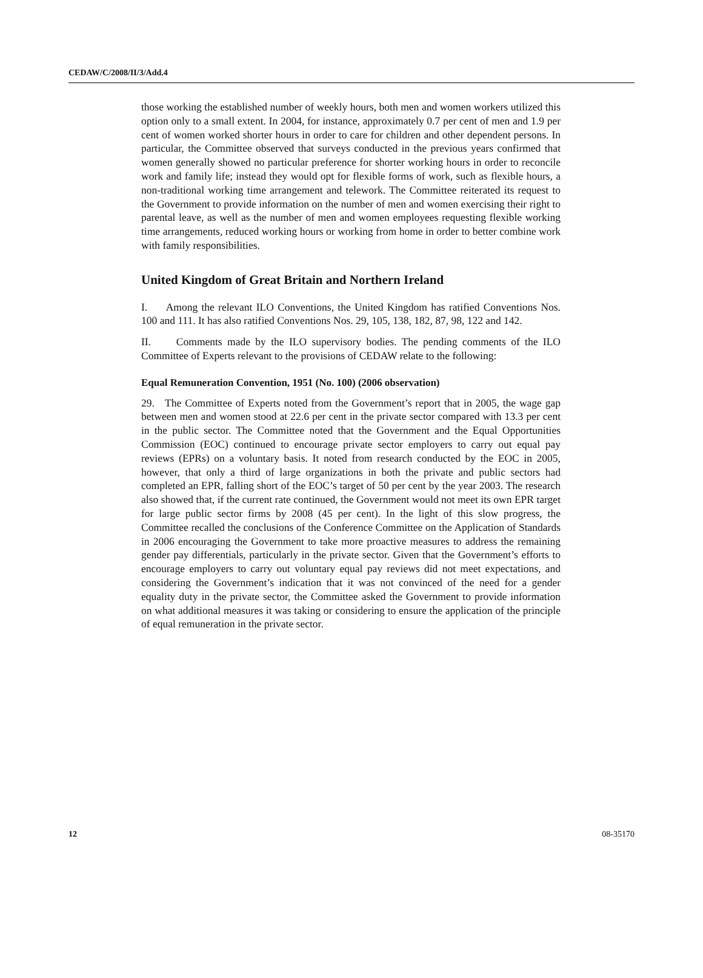CEDAW/C/2008/II/3/Add.4
those working the established number of weekly hours, both men and women workers utilized this option only to a small extent. In 2004, for instance, approximately 0.7 per cent of men and 1.9 per cent of women worked shorter hours in order to care for children and other dependent persons. In particular, the Committee observed that surveys conducted in the previous years confirmed that women generally showed no particular preference for shorter working hours in order to reconcile work and family life; instead they would opt for flexible forms of work, such as flexible hours, a non-traditional working time arrangement and telework. The Committee reiterated its request to the Government to provide information on the number of men and women exercising their right to parental leave, as well as the number of men and women employees requesting flexible working time arrangements, reduced working hours or working from home in order to better combine work with family responsibilities.
United Kingdom of Great Britain and Northern Ireland
I. Among the relevant ILO Conventions, the United Kingdom has ratified Conventions Nos. 100 and 111. It has also ratified Conventions Nos. 29, 105, 138, 182, 87, 98, 122 and 142.
II. Comments made by the ILO supervisory bodies. The pending comments of the ILO Committee of Experts relevant to the provisions of CEDAW relate to the following:
Equal Remuneration Convention, 1951 (No. 100) (2006 observation)
29. The Committee of Experts noted from the Government’s report that in 2005, the wage gap between men and women stood at 22.6 per cent in the private sector compared with 13.3 per cent in the public sector. The Committee noted that the Government and the Equal Opportunities Commission (EOC) continued to encourage private sector employers to carry out equal pay reviews (EPRs) on a voluntary basis. It noted from research conducted by the EOC in 2005, however, that only a third of large organizations in both the private and public sectors had completed an EPR, falling short of the EOC’s target of 50 per cent by the year 2003. The research also showed that, if the current rate continued, the Government would not meet its own EPR target for large public sector firms by 2008 (45 per cent). In the light of this slow progress, the Committee recalled the conclusions of the Conference Committee on the Application of Standards in 2006 encouraging the Government to take more proactive measures to address the remaining gender pay differentials, particularly in the private sector. Given that the Government’s efforts to encourage employers to carry out voluntary equal pay reviews did not meet expectations, and considering the Government’s indication that it was not convinced of the need for a gender equality duty in the private sector, the Committee asked the Government to provide information on what additional measures it was taking or considering to ensure the application of the principle of equal remuneration in the private sector.
12 08-35170